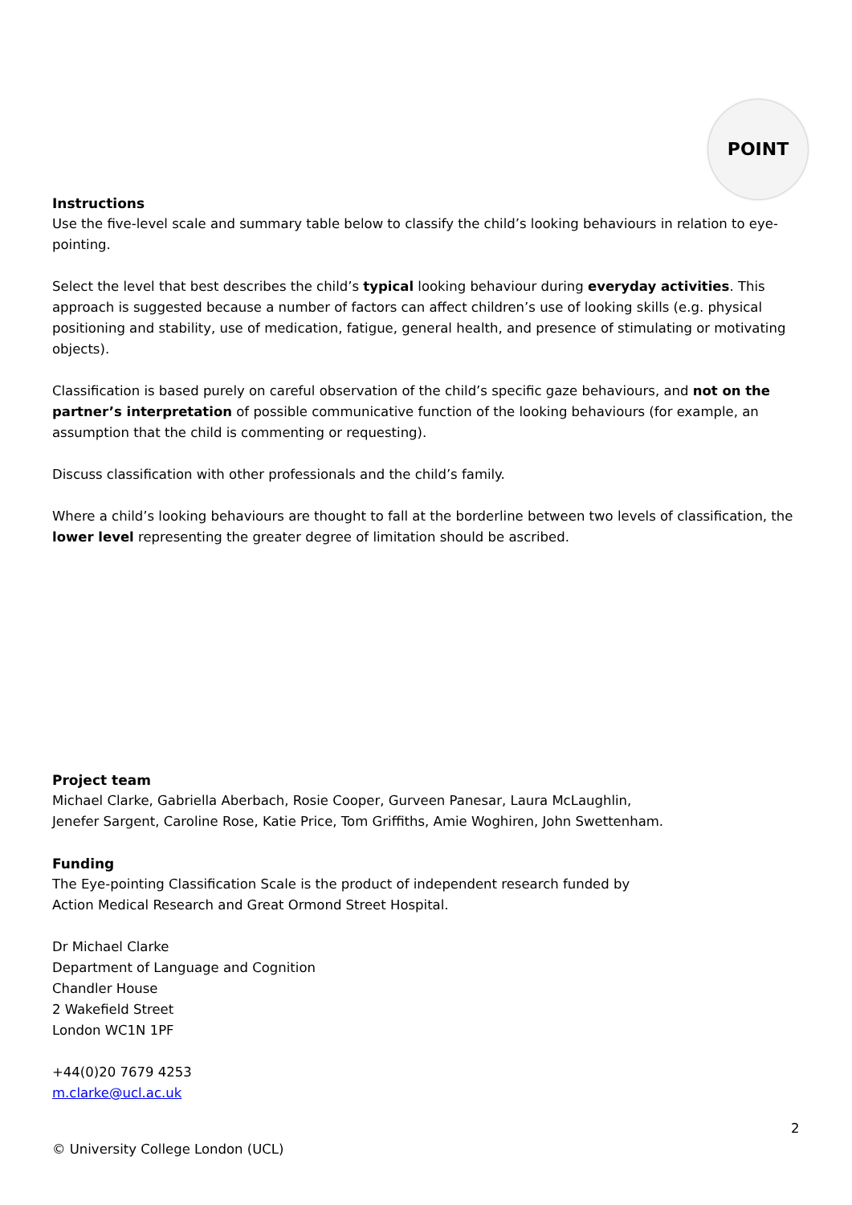POINT
Instructions
Use the five-level scale and summary table below to classify the child’s looking behaviours in relation to eye-pointing.
Select the level that best describes the child’s typical looking behaviour during everyday activities. This approach is suggested because a number of factors can affect children’s use of looking skills (e.g. physical positioning and stability, use of medication, fatigue, general health, and presence of stimulating or motivating objects).
Classification is based purely on careful observation of the child’s specific gaze behaviours, and not on the partner’s interpretation of possible communicative function of the looking behaviours (for example, an assumption that the child is commenting or requesting).
Discuss classification with other professionals and the child’s family.
Where a child’s looking behaviours are thought to fall at the borderline between two levels of classification, the lower level representing the greater degree of limitation should be ascribed.
Project team
Michael Clarke, Gabriella Aberbach, Rosie Cooper, Gurveen Panesar, Laura McLaughlin,
Jenefer Sargent, Caroline Rose, Katie Price, Tom Griffiths, Amie Woghiren, John Swettenham.
Funding
The Eye-pointing Classification Scale is the product of independent research funded by
Action Medical Research and Great Ormond Street Hospital.
Dr Michael Clarke
Department of Language and Cognition
Chandler House
2 Wakefield Street
London WC1N 1PF
+44(0)20 7679 4253
m.clarke@ucl.ac.uk
2
© University College London (UCL)